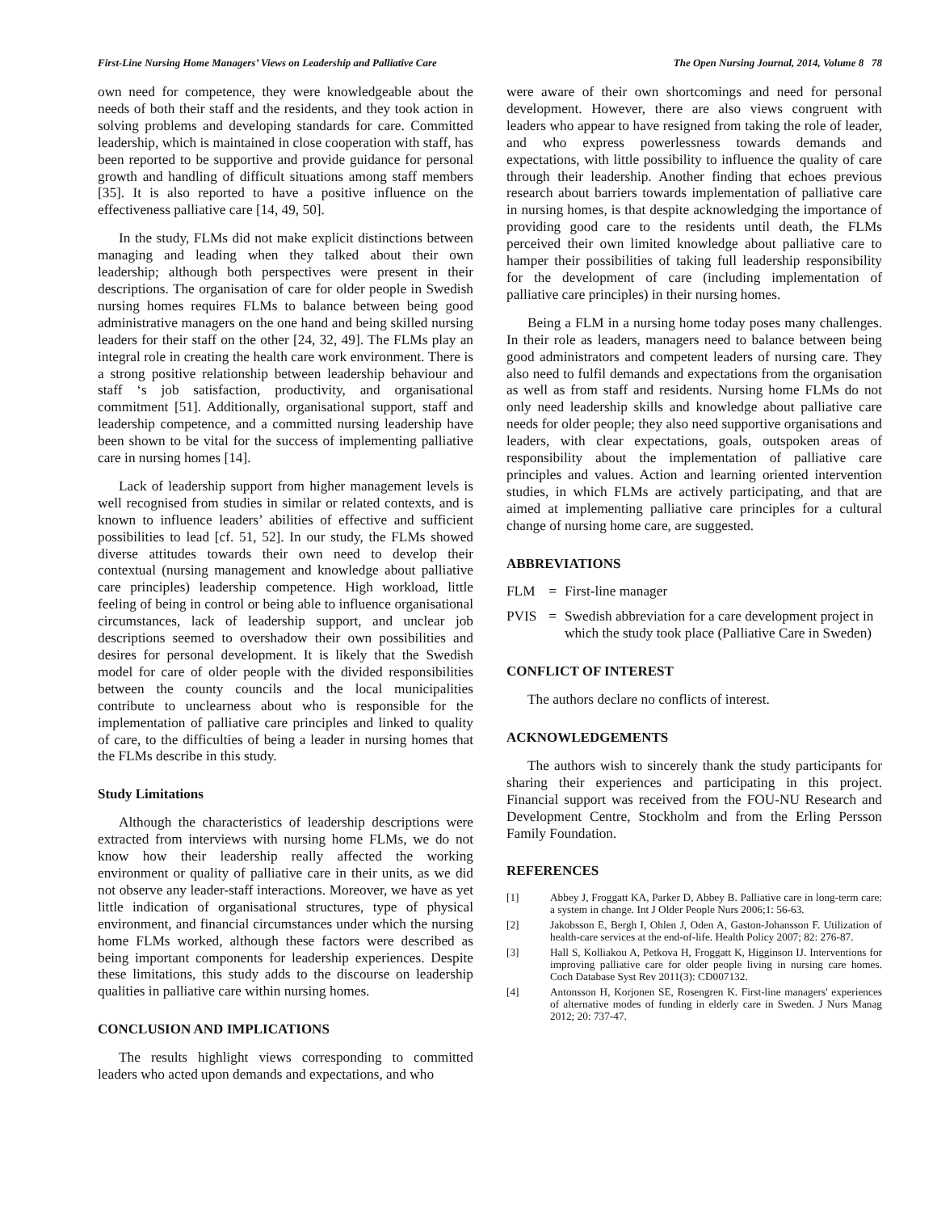First-Line Nursing Home Managers’ Views on Leadership and Palliative Care The Open Nursing Journal, 2014, Volume 8 78
own need for competence, they were knowledgeable about the needs of both their staff and the residents, and they took action in solving problems and developing standards for care. Committed leadership, which is maintained in close cooperation with staff, has been reported to be supportive and provide guidance for personal growth and handling of difficult situations among staff members [35]. It is also reported to have a positive influence on the effectiveness palliative care [14, 49, 50].
In the study, FLMs did not make explicit distinctions between managing and leading when they talked about their own leadership; although both perspectives were present in their descriptions. The organisation of care for older people in Swedish nursing homes requires FLMs to balance between being good administrative managers on the one hand and being skilled nursing leaders for their staff on the other [24, 32, 49]. The FLMs play an integral role in creating the health care work environment. There is a strong positive relationship between leadership behaviour and staff ‘s job satisfaction, productivity, and organisational commitment [51]. Additionally, organisational support, staff and leadership competence, and a committed nursing leadership have been shown to be vital for the success of implementing palliative care in nursing homes [14].
Lack of leadership support from higher management levels is well recognised from studies in similar or related contexts, and is known to influence leaders’ abilities of effective and sufficient possibilities to lead [cf. 51, 52]. In our study, the FLMs showed diverse attitudes towards their own need to develop their contextual (nursing management and knowledge about palliative care principles) leadership competence. High workload, little feeling of being in control or being able to influence organisational circumstances, lack of leadership support, and unclear job descriptions seemed to overshadow their own possibilities and desires for personal development. It is likely that the Swedish model for care of older people with the divided responsibilities between the county councils and the local municipalities contribute to unclearness about who is responsible for the implementation of palliative care principles and linked to quality of care, to the difficulties of being a leader in nursing homes that the FLMs describe in this study.
Study Limitations
Although the characteristics of leadership descriptions were extracted from interviews with nursing home FLMs, we do not know how their leadership really affected the working environment or quality of palliative care in their units, as we did not observe any leader-staff interactions. Moreover, we have as yet little indication of organisational structures, type of physical environment, and financial circumstances under which the nursing home FLMs worked, although these factors were described as being important components for leadership experiences. Despite these limitations, this study adds to the discourse on leadership qualities in palliative care within nursing homes.
CONCLUSION AND IMPLICATIONS
The results highlight views corresponding to committed leaders who acted upon demands and expectations, and who
were aware of their own shortcomings and need for personal development. However, there are also views congruent with leaders who appear to have resigned from taking the role of leader, and who express powerlessness towards demands and expectations, with little possibility to influence the quality of care through their leadership. Another finding that echoes previous research about barriers towards implementation of palliative care in nursing homes, is that despite acknowledging the importance of providing good care to the residents until death, the FLMs perceived their own limited knowledge about palliative care to hamper their possibilities of taking full leadership responsibility for the development of care (including implementation of palliative care principles) in their nursing homes.
Being a FLM in a nursing home today poses many challenges. In their role as leaders, managers need to balance between being good administrators and competent leaders of nursing care. They also need to fulfil demands and expectations from the organisation as well as from staff and residents. Nursing home FLMs do not only need leadership skills and knowledge about palliative care needs for older people; they also need supportive organisations and leaders, with clear expectations, goals, outspoken areas of responsibility about the implementation of palliative care principles and values. Action and learning oriented intervention studies, in which FLMs are actively participating, and that are aimed at implementing palliative care principles for a cultural change of nursing home care, are suggested.
ABBREVIATIONS
FLM = First-line manager
PVIS = Swedish abbreviation for a care development project in which the study took place (Palliative Care in Sweden)
CONFLICT OF INTEREST
The authors declare no conflicts of interest.
ACKNOWLEDGEMENTS
The authors wish to sincerely thank the study participants for sharing their experiences and participating in this project. Financial support was received from the FOU-NU Research and Development Centre, Stockholm and from the Erling Persson Family Foundation.
REFERENCES
[1] Abbey J, Froggatt KA, Parker D, Abbey B. Palliative care in long-term care: a system in change. Int J Older People Nurs 2006;1: 56-63.
[2] Jakobsson E, Bergh I, Ohlen J, Oden A, Gaston-Johansson F. Utilization of health-care services at the end-of-life. Health Policy 2007; 82: 276-87.
[3] Hall S, Kolliakou A, Petkova H, Froggatt K, Higginson IJ. Interventions for improving palliative care for older people living in nursing care homes. Coch Database Syst Rev 2011(3): CD007132.
[4] Antonsson H, Korjonen SE, Rosengren K. First-line managers' experiences of alternative modes of funding in elderly care in Sweden. J Nurs Manag 2012; 20: 737-47.